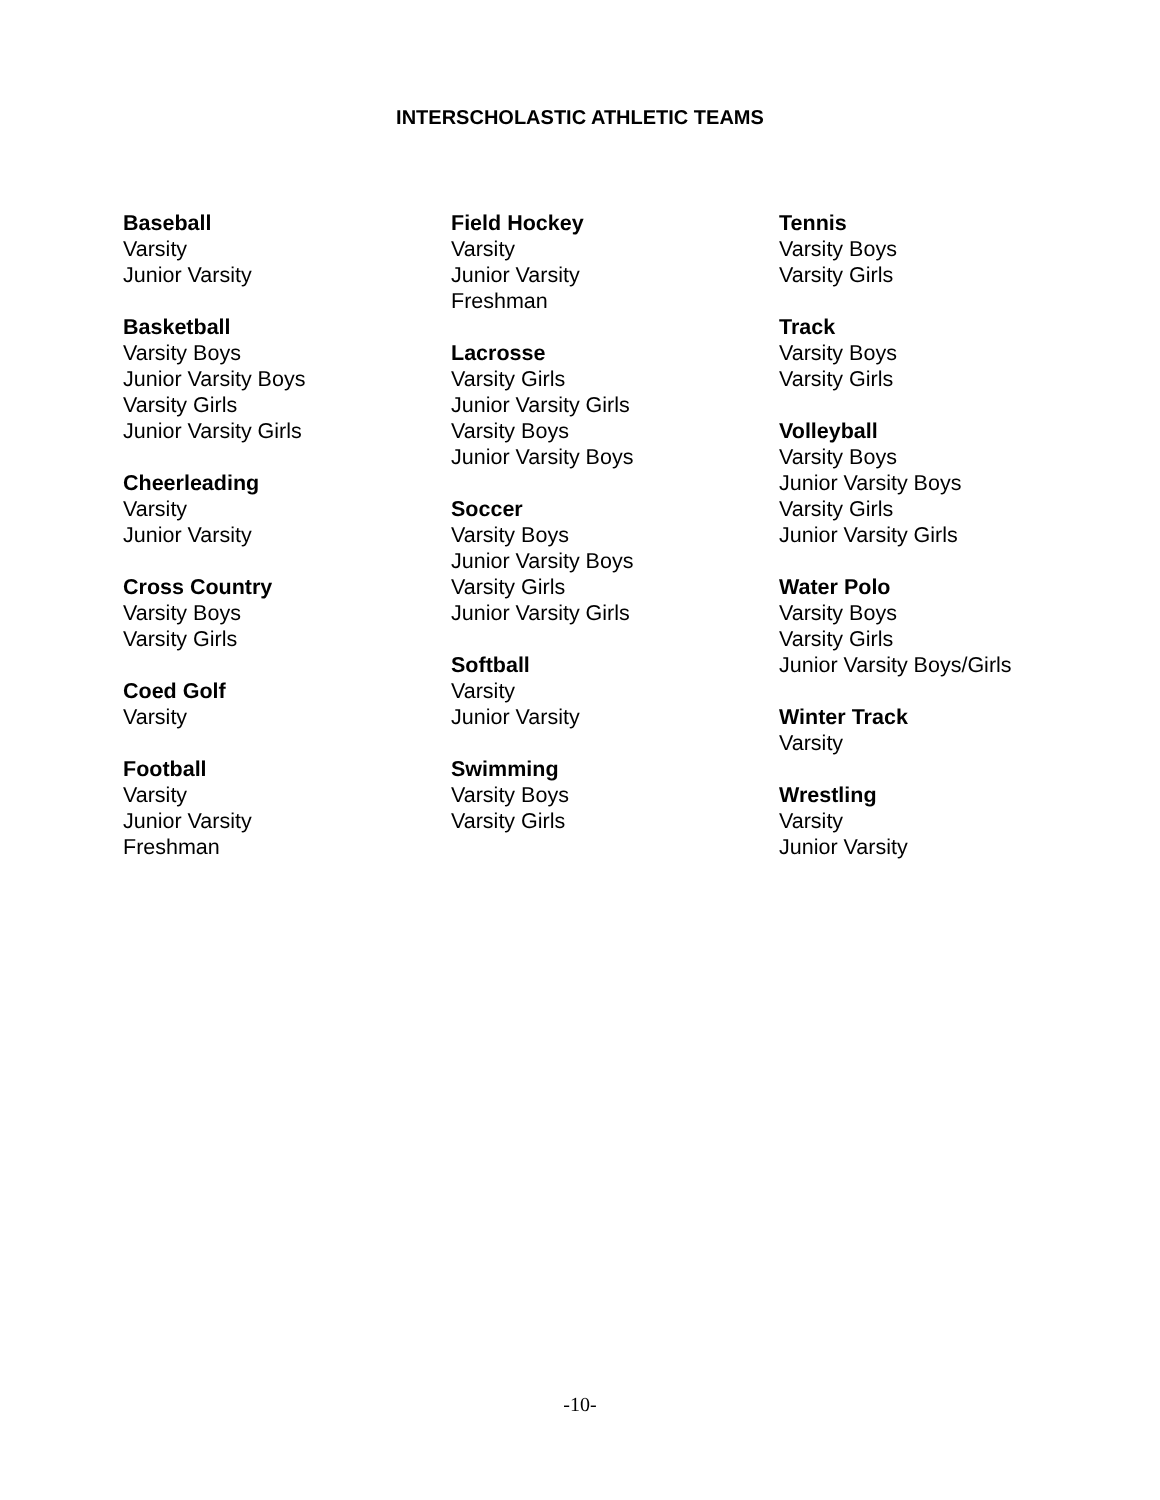INTERSCHOLASTIC ATHLETIC TEAMS
Baseball
Varsity
Junior Varsity
Basketball
Varsity Boys
Junior Varsity Boys
Varsity Girls
Junior Varsity Girls
Cheerleading
Varsity
Junior Varsity
Cross Country
Varsity Boys
Varsity Girls
Coed Golf
Varsity
Football
Varsity
Junior Varsity
Freshman
Field Hockey
Varsity
Junior Varsity
Freshman
Lacrosse
Varsity Girls
Junior Varsity Girls
Varsity Boys
Junior Varsity Boys
Soccer
Varsity Boys
Junior Varsity Boys
Varsity Girls
Junior Varsity Girls
Softball
Varsity
Junior Varsity
Swimming
Varsity Boys
Varsity Girls
Tennis
Varsity Boys
Varsity Girls
Track
Varsity Boys
Varsity Girls
Volleyball
Varsity Boys
Junior Varsity Boys
Varsity Girls
Junior Varsity Girls
Water Polo
Varsity Boys
Varsity Girls
Junior Varsity Boys/Girls
Winter Track
Varsity
Wrestling
Varsity
Junior Varsity
-10-